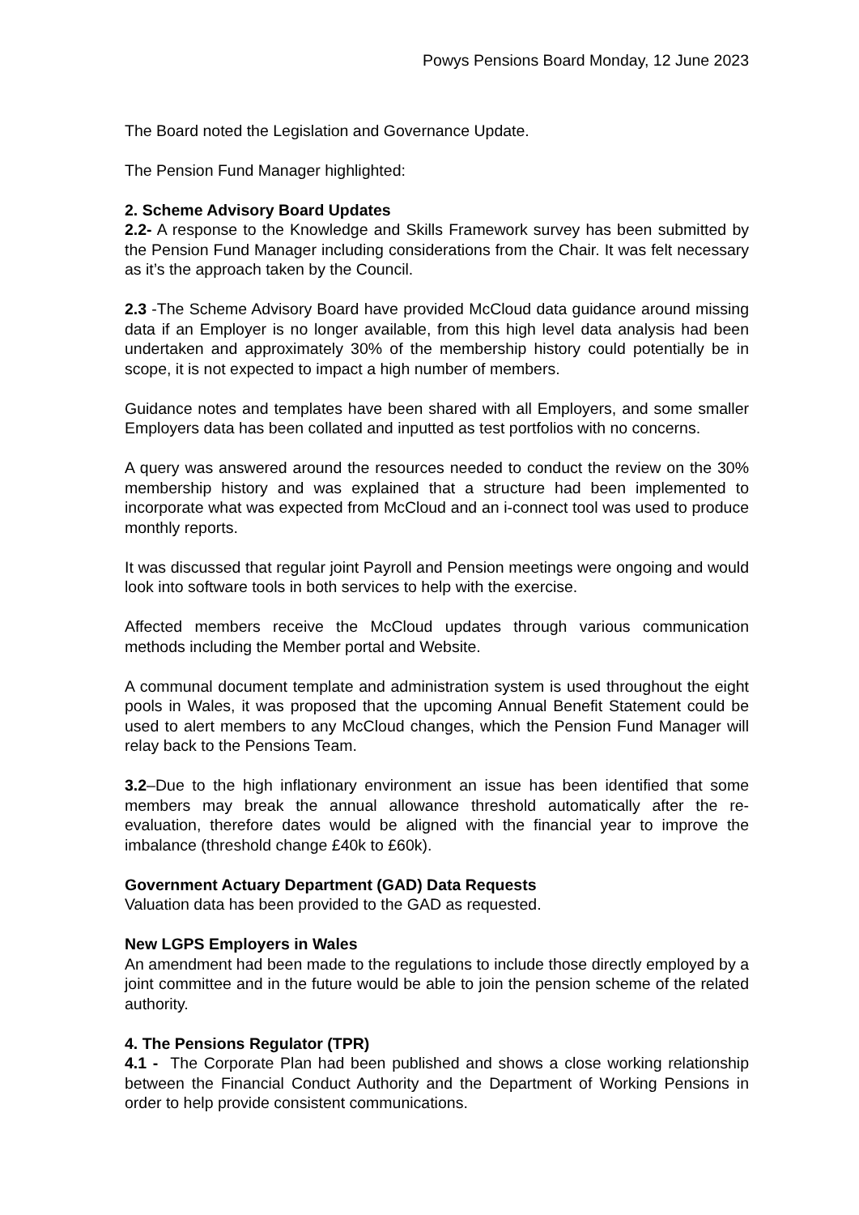Powys Pensions Board Monday, 12 June 2023
The Board noted the Legislation and Governance Update.
The Pension Fund Manager highlighted:
2. Scheme Advisory Board Updates
2.2- A response to the Knowledge and Skills Framework survey has been submitted by the Pension Fund Manager including considerations from the Chair. It was felt necessary as it’s the approach taken by the Council.
2.3 -The Scheme Advisory Board have provided McCloud data guidance around missing data if an Employer is no longer available, from this high level data analysis had been undertaken and approximately 30% of the membership history could potentially be in scope, it is not expected to impact a high number of members.
Guidance notes and templates have been shared with all Employers, and some smaller Employers data has been collated and inputted as test portfolios with no concerns.
A query was answered around the resources needed to conduct the review on the 30% membership history and was explained that a structure had been implemented to incorporate what was expected from McCloud and an i-connect tool was used to produce monthly reports.
It was discussed that regular joint Payroll and Pension meetings were ongoing and would look into software tools in both services to help with the exercise.
Affected members receive the McCloud updates through various communication methods including the Member portal and Website.
A communal document template and administration system is used throughout the eight pools in Wales, it was proposed that the upcoming Annual Benefit Statement could be used to alert members to any McCloud changes, which the Pension Fund Manager will relay back to the Pensions Team.
3.2–Due to the high inflationary environment an issue has been identified that some members may break the annual allowance threshold automatically after the re-evaluation, therefore dates would be aligned with the financial year to improve the imbalance (threshold change £40k to £60k).
Government Actuary Department (GAD) Data Requests
Valuation data has been provided to the GAD as requested.
New LGPS Employers in Wales
An amendment had been made to the regulations to include those directly employed by a joint committee and in the future would be able to join the pension scheme of the related authority.
4. The Pensions Regulator (TPR)
4.1 - The Corporate Plan had been published and shows a close working relationship between the Financial Conduct Authority and the Department of Working Pensions in order to help provide consistent communications.